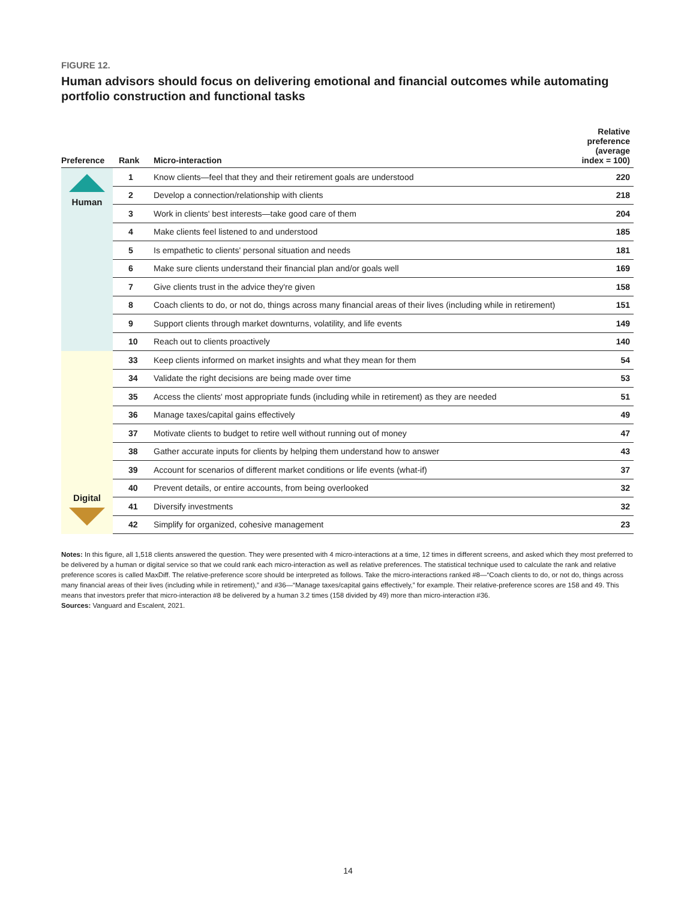FIGURE 12.
Human advisors should focus on delivering emotional and financial outcomes while automating portfolio construction and functional tasks
| Preference | Rank | Micro-interaction | Relative preference (average index = 100) |
| --- | --- | --- | --- |
| Human | 1 | Know clients—feel that they and their retirement goals are understood | 220 |
| | 2 | Develop a connection/relationship with clients | 218 |
| | 3 | Work in clients' best interests—take good care of them | 204 |
| | 4 | Make clients feel listened to and understood | 185 |
| | 5 | Is empathetic to clients' personal situation and needs | 181 |
| | 6 | Make sure clients understand their financial plan and/or goals well | 169 |
| | 7 | Give clients trust in the advice they're given | 158 |
| | 8 | Coach clients to do, or not do, things across many financial areas of their lives (including while in retirement) | 151 |
| | 9 | Support clients through market downturns, volatility, and life events | 149 |
| | 10 | Reach out to clients proactively | 140 |
| Digital | 33 | Keep clients informed on market insights and what they mean for them | 54 |
| | 34 | Validate the right decisions are being made over time | 53 |
| | 35 | Access the clients' most appropriate funds (including while in retirement) as they are needed | 51 |
| | 36 | Manage taxes/capital gains effectively | 49 |
| | 37 | Motivate clients to budget to retire well without running out of money | 47 |
| | 38 | Gather accurate inputs for clients by helping them understand how to answer | 43 |
| | 39 | Account for scenarios of different market conditions or life events (what-if) | 37 |
| | 40 | Prevent details, or entire accounts, from being overlooked | 32 |
| | 41 | Diversify investments | 32 |
| | 42 | Simplify for organized, cohesive management | 23 |
Notes: In this figure, all 1,518 clients answered the question. They were presented with 4 micro-interactions at a time, 12 times in different screens, and asked which they most preferred to be delivered by a human or digital service so that we could rank each micro-interaction as well as relative preferences. The statistical technique used to calculate the rank and relative preference scores is called MaxDiff. The relative-preference score should be interpreted as follows. Take the micro-interactions ranked #8—“Coach clients to do, or not do, things across many financial areas of their lives (including while in retirement),” and #36—“Manage taxes/capital gains effectively,” for example. Their relative-preference scores are 158 and 49. This means that investors prefer that micro-interaction #8 be delivered by a human 3.2 times (158 divided by 49) more than micro-interaction #36.
Sources: Vanguard and Escalent, 2021.
14